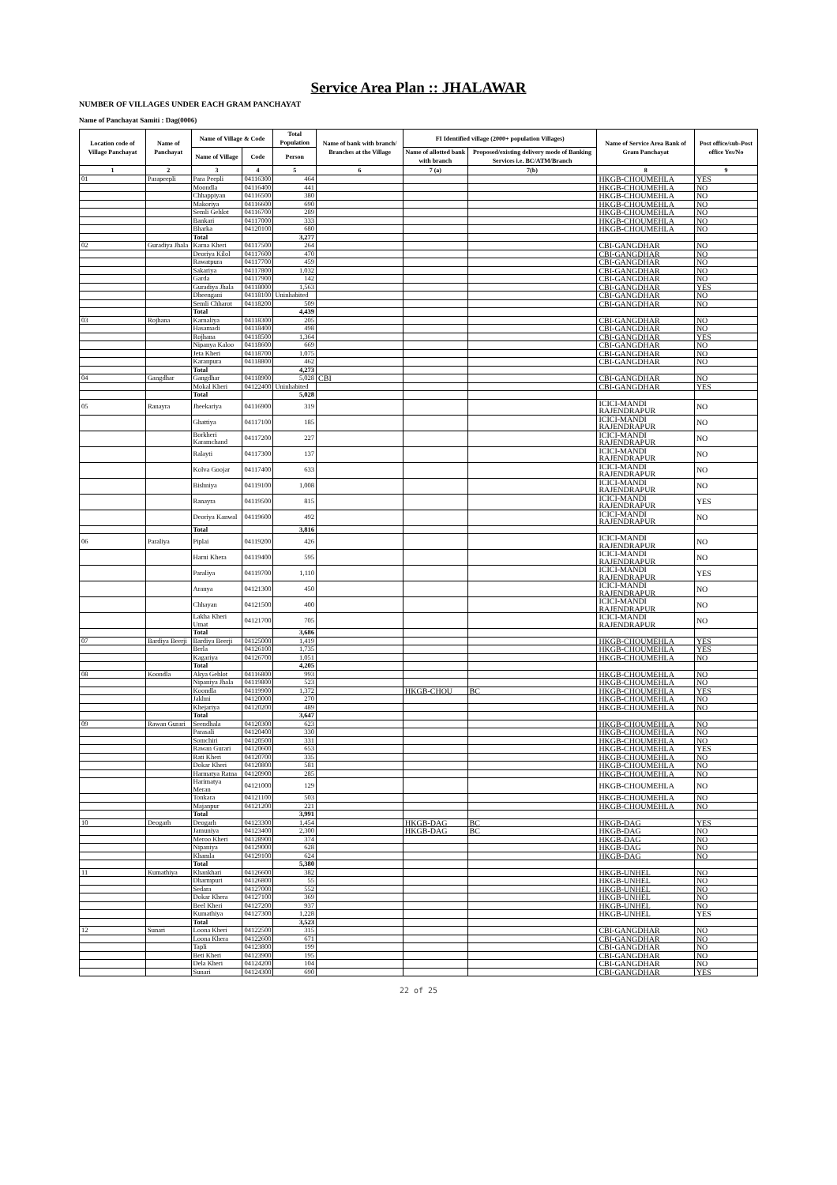Service Area Plan :: JHALAWAR
NUMBER OF VILLAGES UNDER EACH GRAM PANCHAYAT
Name of Panchayat Samiti : Dag(0006)
| Location code of Village Panchayat | Name of Panchayat | Name of Village & Code | | Total Population | Name of bank with branch/ Branches at the Village | FI Identified village (2000+ population Villages) | | Name of Service Area Bank of Gram Panchayat | Post office/sub-Post office Yes/No |
| --- | --- | --- | --- | --- | --- | --- | --- | --- | --- |
| | | Name of Village | Code | Person | | Name of allotted bank with branch | Proposed/existing delivery mode of Banking Services i.e. BC/ATM/Branch | | |
| 1 | 2 | 3 | 4 | 5 | 6 | 7 (a) | 7(b) | 8 | 9 |
| 01 | Parapeepli | Para Peepli | 04116300 | 464 | | | | HKGB-CHOUMEHLA | YES |
| | | Moondla | 04116400 | 441 | | | | HKGB-CHOUMEHLA | NO |
| | | Chhappiyan | 04116500 | 380 | | | | HKGB-CHOUMEHLA | NO |
| | | Makoriya | 04116600 | 690 | | | | HKGB-CHOUMEHLA | NO |
| | | Semli Gehlot | 04116700 | 289 | | | | HKGB-CHOUMEHLA | NO |
| | | Bankari | 04117000 | 333 | | | | HKGB-CHOUMEHLA | NO |
| | | Bharka | 04120100 | 680 | | | | HKGB-CHOUMEHLA | NO |
| | | Total | | 3,277 | | | | | |
| 02 | Guradiya Jhala | Karna Kheri | 04117500 | 264 | | | | CBI-GANGDHAR | NO |
| | | Deoriya Kilol | 04117600 | 470 | | | | CBI-GANGDHAR | NO |
| | | Rawatpura | 04117700 | 459 | | | | CBI-GANGDHAR | NO |
| | | Sakariya | 04117800 | 1,032 | | | | CBI-GANGDHAR | NO |
| | | Garda | 04117900 | 142 | | | | CBI-GANGDHAR | NO |
| | | Guradiya Jhala | 04118000 | 1,563 | | | | CBI-GANGDHAR | YES |
| | | Dheengani | 04118100 | Uninhabited | | | | CBI-GANGDHAR | NO |
| | | Semli Chharot | 04118200 | 509 | | | | CBI-GANGDHAR | NO |
| | | Total | | 4,439 | | | | | |
| 03 | Rojhana | Karnaliya | 04118300 | 205 | | | | CBI-GANGDHAR | NO |
| | | Hasamadi | 04118400 | 498 | | | | CBI-GANGDHAR | NO |
| | | Rojhana | 04118500 | 1,364 | | | | CBI-GANGDHAR | YES |
| | | Nipanya Kaloo | 04118600 | 669 | | | | CBI-GANGDHAR | NO |
| | | Jeta Kheri | 04118700 | 1,075 | | | | CBI-GANGDHAR | NO |
| | | Karanpura | 04118800 | 462 | | | | CBI-GANGDHAR | NO |
| | | Total | | 4,273 | | | | | |
| 04 | Gangdhar | Gangdhar | 04118900 | 5,028 | CBI | | | CBI-GANGDHAR | NO |
| | | Mokal Kheri | 04122400 | Uninhabited | | | | CBI-GANGDHAR | YES |
| | | Total | | 5,028 | | | | | |
| 05 | Ranayra | Jheekariya | 04116900 | 319 | | | | ICICI-MANDI RAJENDRAPUR | NO |
| | | Ghattiya | 04117100 | 185 | | | | ICICI-MANDI RAJENDRAPUR | NO |
| | | Borkheri Karamchand | 04117200 | 227 | | | | ICICI-MANDI RAJENDRAPUR | NO |
| | | Ralayti | 04117300 | 137 | | | | ICICI-MANDI RAJENDRAPUR | NO |
| | | Kolva Goojar | 04117400 | 633 | | | | ICICI-MANDI RAJENDRAPUR | NO |
| | | Bishniya | 04119100 | 1,008 | | | | ICICI-MANDI RAJENDRAPUR | NO |
| | | Ranayra | 04119500 | 815 | | | | ICICI-MANDI RAJENDRAPUR | YES |
| | | Deoriya Kanwal | 04119600 | 492 | | | | ICICI-MANDI RAJENDRAPUR | NO |
| | | Total | | 3,816 | | | | | |
| 06 | Paraliya | Piplai | 04119200 | 426 | | | | ICICI-MANDI RAJENDRAPUR | NO |
| | | Harni Khera | 04119400 | 595 | | | | ICICI-MANDI RAJENDRAPUR | NO |
| | | Paraliya | 04119700 | 1,110 | | | | ICICI-MANDI RAJENDRAPUR | YES |
| | | Aranya | 04121300 | 450 | | | | ICICI-MANDI RAJENDRAPUR | NO |
| | | Chhayan | 04121500 | 400 | | | | ICICI-MANDI RAJENDRAPUR | NO |
| | | Lakha Kheri Umat | 04121700 | 705 | | | | ICICI-MANDI RAJENDRAPUR | NO |
| | | Total | | 3,686 | | | | | |
| 07 | Bardiya Beerji | Bardiya Beerji | 04125000 | 1,419 | | | | HKGB-CHOUMEHLA | YES |
| | | Berla | 04126100 | 1,735 | | | | HKGB-CHOUMEHLA | YES |
| | | Kagariya | 04126700 | 1,051 | | | | HKGB-CHOUMEHLA | NO |
| | | Total | | 4,205 | | | | | |
| 08 | Koondla | Akya Gehlot | 04116800 | 993 | | | | HKGB-CHOUMEHLA | NO |
| | | Nipaniya Jhala | 04119800 | 523 | | | | HKGB-CHOUMEHLA | NO |
| | | Koondla | 04119900 | 1,372 | | HKGB-CHOU | BC | HKGB-CHOUMEHLA | YES |
| | | Jakhni | 04120000 | 270 | | | | HKGB-CHOUMEHLA | NO |
| | | Khejariya | 04120200 | 489 | | | | HKGB-CHOUMEHLA | NO |
| | | Total | | 3,647 | | | | | |
| 09 | Rawan Gurari | Seendhala | 04120300 | 623 | | | | HKGB-CHOUMEHLA | NO |
| | | Parasali | 04120400 | 330 | | | | HKGB-CHOUMEHLA | NO |
| | | Somchiri | 04120500 | 331 | | | | HKGB-CHOUMEHLA | NO |
| | | Rawan Gurari | 04120600 | 653 | | | | HKGB-CHOUMEHLA | YES |
| | | Rati Kheri | 04120700 | 335 | | | | HKGB-CHOUMEHLA | NO |
| | | Dokar Kheri | 04120800 | 581 | | | | HKGB-CHOUMEHLA | NO |
| | | Harmatya Ratna | 04120900 | 285 | | | | HKGB-CHOUMEHLA | NO |
| | | Harimatya Meran | 04121000 | 129 | | | | HKGB-CHOUMEHLA | NO |
| | | Tonkara | 04121100 | 503 | | | | HKGB-CHOUMEHLA | NO |
| | | Majanpur | 04121200 | 221 | | | | HKGB-CHOUMEHLA | NO |
| | | Total | | 3,991 | | | | | |
| 10 | Deogarh | Deogarh | 04123300 | 1,454 | | HKGB-DAG | BC | HKGB-DAG | YES |
| | | Jamuniya | 04123400 | 2,300 | | HKGB-DAG | BC | HKGB-DAG | NO |
| | | Meroo Kheri | 04128900 | 374 | | | | HKGB-DAG | NO |
| | | Nipaniya | 04129000 | 628 | | | | HKGB-DAG | NO |
| | | Khamla | 04129100 | 624 | | | | HKGB-DAG | NO |
| | | Total | | 5,380 | | | | | |
| 11 | Kumathiya | Khankhari | 04126600 | 382 | | | | HKGB-UNHEL | NO |
| | | Dharmpuri | 04126800 | 55 | | | | HKGB-UNHEL | NO |
| | | Sedara | 04127000 | 552 | | | | HKGB-UNHEL | NO |
| | | Dokar Khera | 04127100 | 369 | | | | HKGB-UNHEL | NO |
| | | Beel Kheri | 04127200 | 937 | | | | HKGB-UNHEL | NO |
| | | Kumathiya | 04127300 | 1,228 | | | | HKGB-UNHEL | YES |
| | | Total | | 3,523 | | | | | |
| 12 | Sunari | Loona Kheri | 04122500 | 315 | | | | CBI-GANGDHAR | NO |
| | | Loona Khera | 04122600 | 671 | | | | CBI-GANGDHAR | NO |
| | | Tapli | 04123800 | 199 | | | | CBI-GANGDHAR | NO |
| | | Beti Kheri | 04123900 | 195 | | | | CBI-GANGDHAR | NO |
| | | Dela Kheri | 04124200 | 104 | | | | CBI-GANGDHAR | NO |
| | | Sunari | 04124300 | 690 | | | | CBI-GANGDHAR | YES |
22 of 25